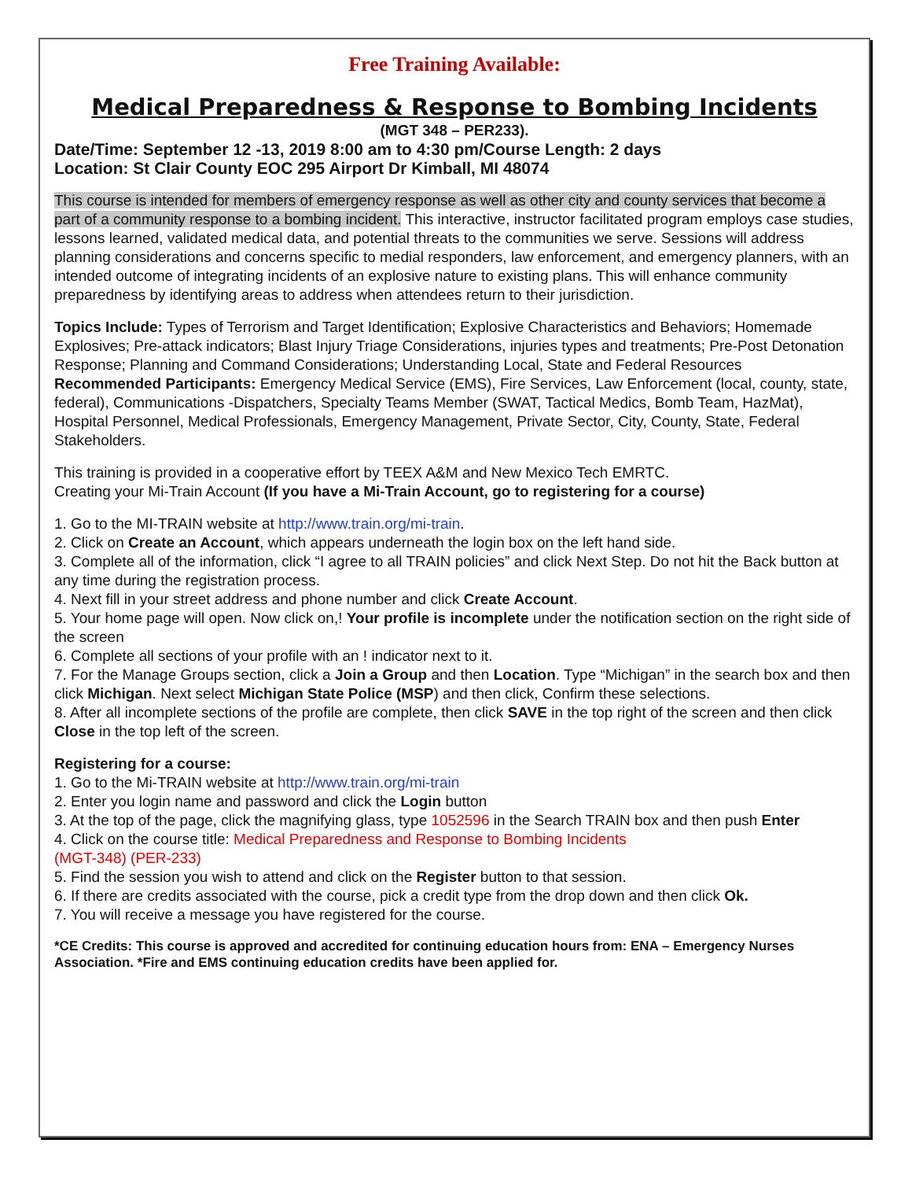Free Training Available:
Medical Preparedness & Response to Bombing Incidents
(MGT 348 – PER233).
Date/Time: September 12 -13, 2019 8:00 am to 4:30 pm/Course Length: 2 days
Location: St Clair County EOC 295 Airport Dr Kimball, MI 48074
This course is intended for members of emergency response as well as other city and county services that become a part of a community response to a bombing incident. This interactive, instructor facilitated program employs case studies, lessons learned, validated medical data, and potential threats to the communities we serve. Sessions will address planning considerations and concerns specific to medial responders, law enforcement, and emergency planners, with an intended outcome of integrating incidents of an explosive nature to existing plans. This will enhance community preparedness by identifying areas to address when attendees return to their jurisdiction.
Topics Include: Types of Terrorism and Target Identification; Explosive Characteristics and Behaviors; Homemade Explosives; Pre-attack indicators; Blast Injury Triage Considerations, injuries types and treatments; Pre-Post Detonation Response; Planning and Command Considerations; Understanding Local, State and Federal Resources
Recommended Participants: Emergency Medical Service (EMS), Fire Services, Law Enforcement (local, county, state, federal), Communications -Dispatchers, Specialty Teams Member (SWAT, Tactical Medics, Bomb Team, HazMat), Hospital Personnel, Medical Professionals, Emergency Management, Private Sector, City, County, State, Federal Stakeholders.
This training is provided in a cooperative effort by TEEX A&M and New Mexico Tech EMRTC.
Creating your Mi-Train Account (If you have a Mi-Train Account, go to registering for a course)
1. Go to the MI-TRAIN website at http://www.train.org/mi-train.
2. Click on Create an Account, which appears underneath the login box on the left hand side.
3. Complete all of the information, click “I agree to all TRAIN policies” and click Next Step. Do not hit the Back button at any time during the registration process.
4. Next fill in your street address and phone number and click Create Account.
5. Your home page will open. Now click on,! Your profile is incomplete under the notification section on the right side of the screen
6. Complete all sections of your profile with an ! indicator next to it.
7. For the Manage Groups section, click a Join a Group and then Location. Type “Michigan” in the search box and then click Michigan. Next select Michigan State Police (MSP) and then click, Confirm these selections.
8. After all incomplete sections of the profile are complete, then click SAVE in the top right of the screen and then click Close in the top left of the screen.
Registering for a course:
1. Go to the Mi-TRAIN website at http://www.train.org/mi-train
2. Enter you login name and password and click the Login button
3. At the top of the page, click the magnifying glass, type 1052596 in the Search TRAIN box and then push Enter
4. Click on the course title: Medical Preparedness and Response to Bombing Incidents
(MGT-348) (PER-233)
5. Find the session you wish to attend and click on the Register button to that session.
6. If there are credits associated with the course, pick a credit type from the drop down and then click Ok.
7. You will receive a message you have registered for the course.
*CE Credits: This course is approved and accredited for continuing education hours from: ENA – Emergency Nurses Association. *Fire and EMS continuing education credits have been applied for.